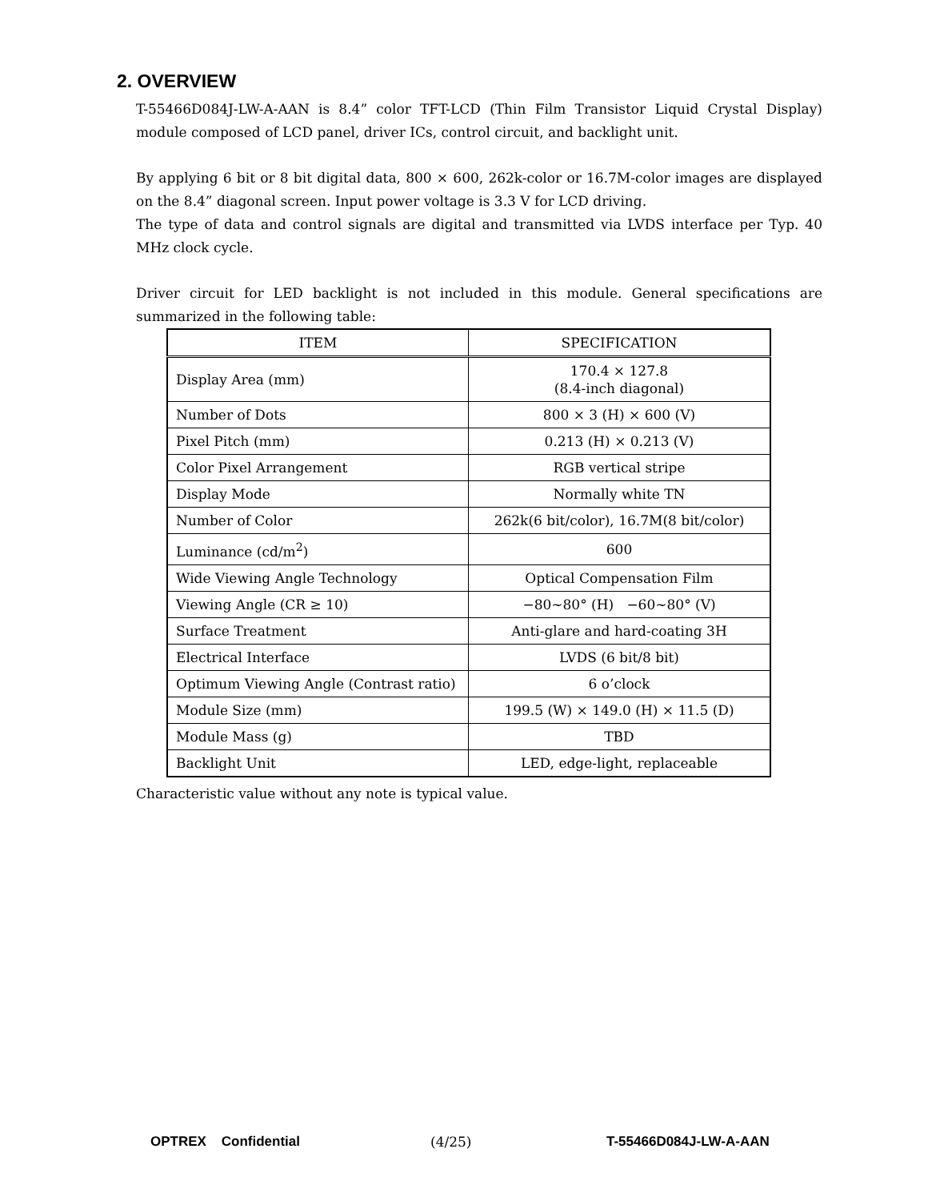2. OVERVIEW
T-55466D084J-LW-A-AAN is 8.4” color TFT-LCD (Thin Film Transistor Liquid Crystal Display) module composed of LCD panel, driver ICs, control circuit, and backlight unit.
By applying 6 bit or 8 bit digital data, 800 × 600, 262k-color or 16.7M-color images are displayed on the 8.4” diagonal screen. Input power voltage is 3.3 V for LCD driving.
The type of data and control signals are digital and transmitted via LVDS interface per Typ. 40 MHz clock cycle.
Driver circuit for LED backlight is not included in this module. General specifications are summarized in the following table:
| ITEM | SPECIFICATION |
| --- | --- |
| Display Area (mm) | 170.4 × 127.8 (8.4-inch diagonal) |
| Number of Dots | 800 × 3 (H) × 600 (V) |
| Pixel Pitch (mm) | 0.213 (H) × 0.213 (V) |
| Color Pixel Arrangement | RGB vertical stripe |
| Display Mode | Normally white TN |
| Number of Color | 262k(6 bit/color), 16.7M(8 bit/color) |
| Luminance (cd/m<sup>2</sup>) | 600 |
| Wide Viewing Angle Technology | Optical Compensation Film |
| Viewing Angle (CR ≥ 10) | −80~80° (H) −60~80° (V) |
| Surface Treatment | Anti-glare and hard-coating 3H |
| Electrical Interface | LVDS (6 bit/8 bit) |
| Optimum Viewing Angle (Contrast ratio) | 6 o’clock |
| Module Size (mm) | 199.5 (W) × 149.0 (H) × 11.5 (D) |
| Module Mass (g) | TBD |
| Backlight Unit | LED, edge-light, replaceable |
Characteristic value without any note is typical value.
OPTREX Confidential (4/25) T-55466D084J-LW-A-AAN